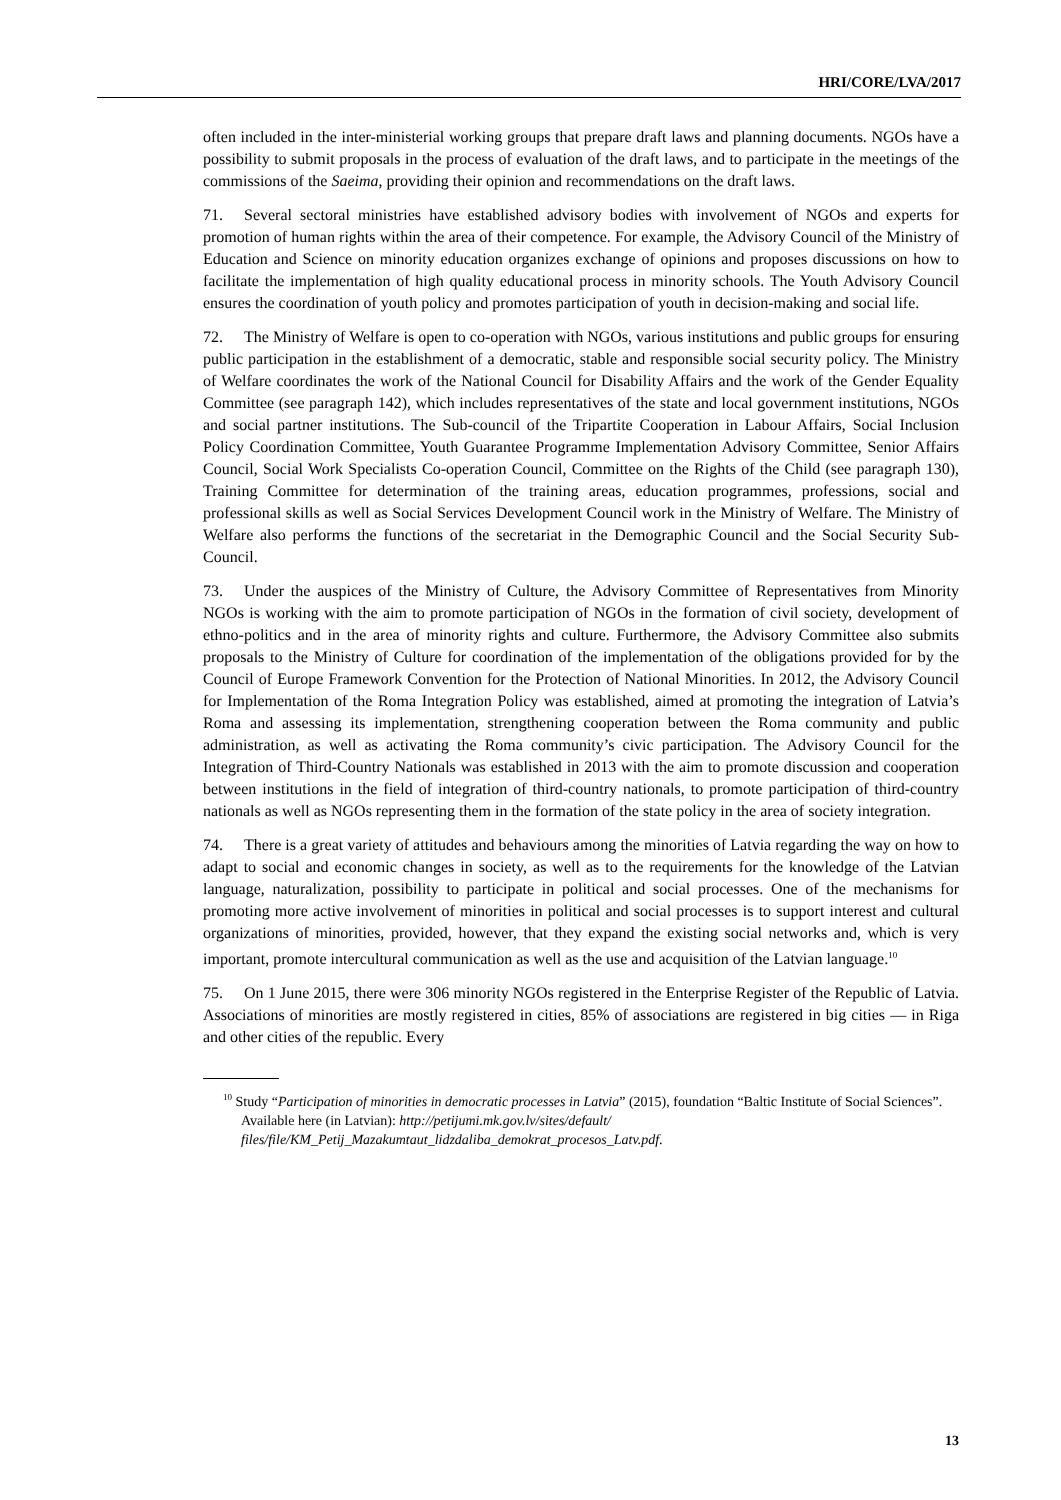HRI/CORE/LVA/2017
often included in the inter-ministerial working groups that prepare draft laws and planning documents. NGOs have a possibility to submit proposals in the process of evaluation of the draft laws, and to participate in the meetings of the commissions of the Saeima, providing their opinion and recommendations on the draft laws.
71. Several sectoral ministries have established advisory bodies with involvement of NGOs and experts for promotion of human rights within the area of their competence. For example, the Advisory Council of the Ministry of Education and Science on minority education organizes exchange of opinions and proposes discussions on how to facilitate the implementation of high quality educational process in minority schools. The Youth Advisory Council ensures the coordination of youth policy and promotes participation of youth in decision-making and social life.
72. The Ministry of Welfare is open to co-operation with NGOs, various institutions and public groups for ensuring public participation in the establishment of a democratic, stable and responsible social security policy. The Ministry of Welfare coordinates the work of the National Council for Disability Affairs and the work of the Gender Equality Committee (see paragraph 142), which includes representatives of the state and local government institutions, NGOs and social partner institutions. The Sub-council of the Tripartite Cooperation in Labour Affairs, Social Inclusion Policy Coordination Committee, Youth Guarantee Programme Implementation Advisory Committee, Senior Affairs Council, Social Work Specialists Co-operation Council, Committee on the Rights of the Child (see paragraph 130), Training Committee for determination of the training areas, education programmes, professions, social and professional skills as well as Social Services Development Council work in the Ministry of Welfare. The Ministry of Welfare also performs the functions of the secretariat in the Demographic Council and the Social Security Sub-Council.
73. Under the auspices of the Ministry of Culture, the Advisory Committee of Representatives from Minority NGOs is working with the aim to promote participation of NGOs in the formation of civil society, development of ethno-politics and in the area of minority rights and culture. Furthermore, the Advisory Committee also submits proposals to the Ministry of Culture for coordination of the implementation of the obligations provided for by the Council of Europe Framework Convention for the Protection of National Minorities. In 2012, the Advisory Council for Implementation of the Roma Integration Policy was established, aimed at promoting the integration of Latvia’s Roma and assessing its implementation, strengthening cooperation between the Roma community and public administration, as well as activating the Roma community’s civic participation. The Advisory Council for the Integration of Third-Country Nationals was established in 2013 with the aim to promote discussion and cooperation between institutions in the field of integration of third-country nationals, to promote participation of third-country nationals as well as NGOs representing them in the formation of the state policy in the area of society integration.
74. There is a great variety of attitudes and behaviours among the minorities of Latvia regarding the way on how to adapt to social and economic changes in society, as well as to the requirements for the knowledge of the Latvian language, naturalization, possibility to participate in political and social processes. One of the mechanisms for promoting more active involvement of minorities in political and social processes is to support interest and cultural organizations of minorities, provided, however, that they expand the existing social networks and, which is very important, promote intercultural communication as well as the use and acquisition of the Latvian language.<sup>10</sup>
75. On 1 June 2015, there were 306 minority NGOs registered in the Enterprise Register of the Republic of Latvia. Associations of minorities are mostly registered in cities, 85% of associations are registered in big cities — in Riga and other cities of the republic. Every
<sup>10</sup> Study “Participation of minorities in democratic processes in Latvia” (2015), foundation “Baltic Institute of Social Sciences”. Available here (in Latvian): http://petijumi.mk.gov.lv/sites/default/ files/file/KM_Petij_Mazakumtaut_lidzdaliba_demokrat_procesos_Latv.pdf.
13